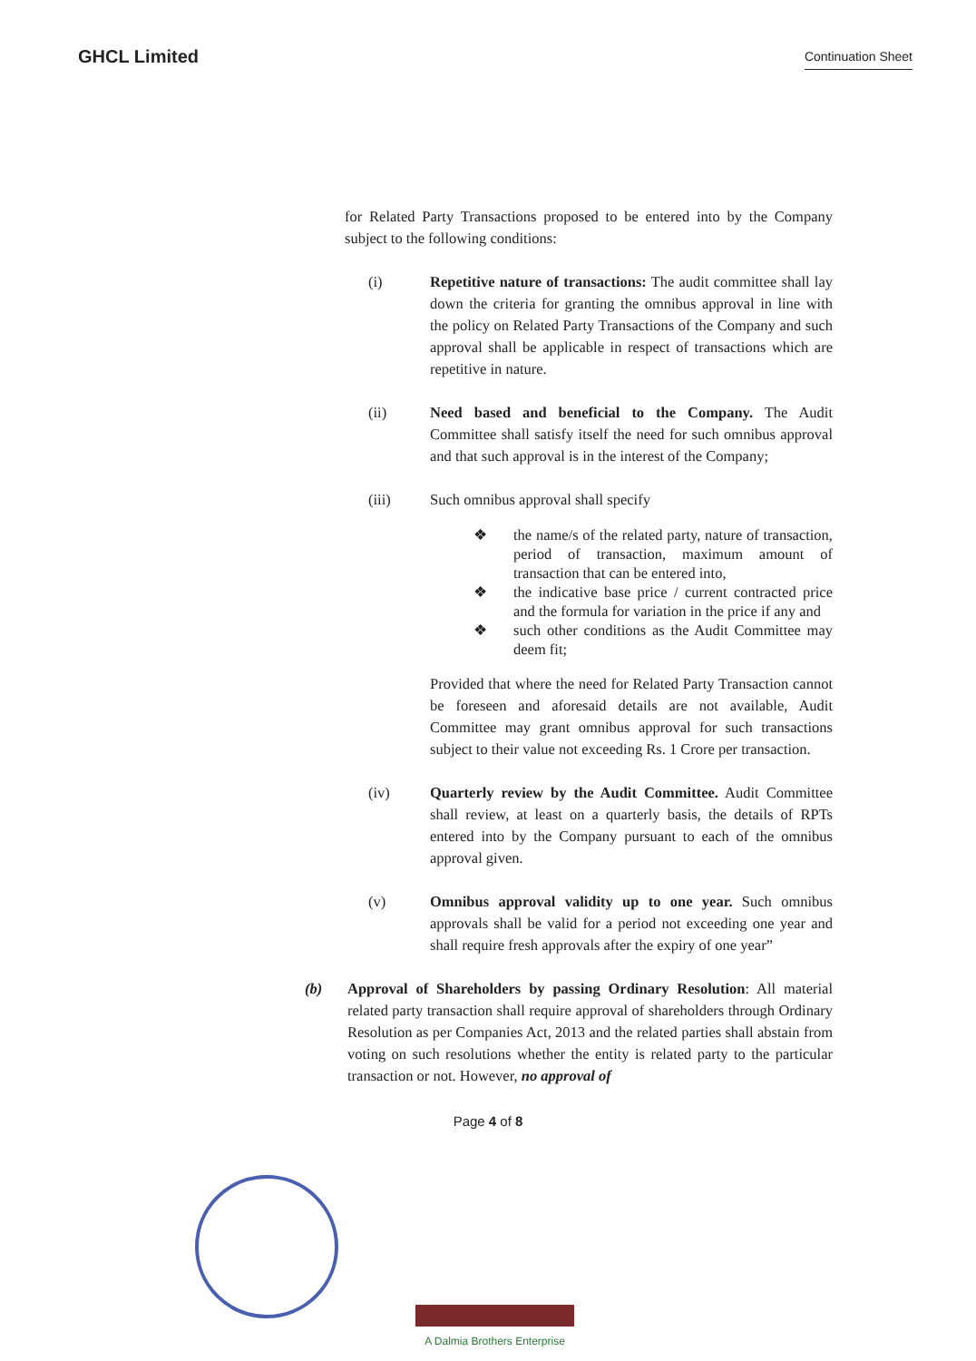GHCL Limited
Continuation Sheet
for Related Party Transactions proposed to be entered into by the Company subject to the following conditions:
(i) Repetitive nature of transactions: The audit committee shall lay down the criteria for granting the omnibus approval in line with the policy on Related Party Transactions of the Company and such approval shall be applicable in respect of transactions which are repetitive in nature.
(ii) Need based and beneficial to the Company. The Audit Committee shall satisfy itself the need for such omnibus approval and that such approval is in the interest of the Company;
(iii) Such omnibus approval shall specify
❖ the name/s of the related party, nature of transaction, period of transaction, maximum amount of transaction that can be entered into,
❖ the indicative base price / current contracted price and the formula for variation in the price if any and
❖ such other conditions as the Audit Committee may deem fit;
Provided that where the need for Related Party Transaction cannot be foreseen and aforesaid details are not available, Audit Committee may grant omnibus approval for such transactions subject to their value not exceeding Rs. 1 Crore per transaction.
(iv) Quarterly review by the Audit Committee. Audit Committee shall review, at least on a quarterly basis, the details of RPTs entered into by the Company pursuant to each of the omnibus approval given.
(v) Omnibus approval validity up to one year. Such omnibus approvals shall be valid for a period not exceeding one year and shall require fresh approvals after the expiry of one year”
(b) Approval of Shareholders by passing Ordinary Resolution: All material related party transaction shall require approval of shareholders through Ordinary Resolution as per Companies Act, 2013 and the related parties shall abstain from voting on such resolutions whether the entity is related party to the particular transaction or not. However, no approval of
Page 4 of 8
A Dalmia Brothers Enterprise